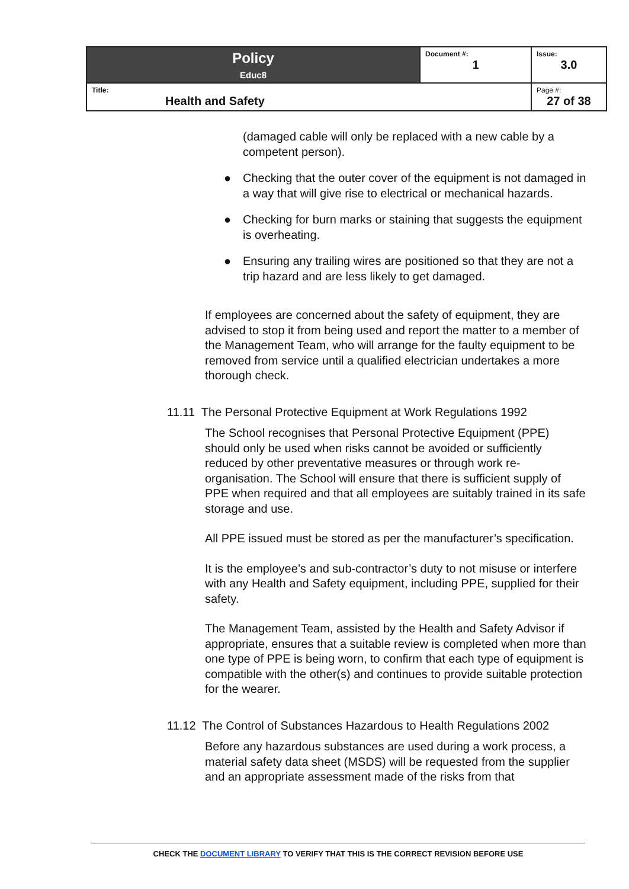| Policy Educ8 | Document #: 1 | Issue: 3.0 |
| Title: Health and Safety | | Page #: 27 of 38 |
(damaged cable will only be replaced with a new cable by a competent person).
● Checking that the outer cover of the equipment is not damaged in a way that will give rise to electrical or mechanical hazards.
● Checking for burn marks or staining that suggests the equipment is overheating.
● Ensuring any trailing wires are positioned so that they are not a trip hazard and are less likely to get damaged.
If employees are concerned about the safety of equipment, they are advised to stop it from being used and report the matter to a member of the Management Team, who will arrange for the faulty equipment to be removed from service until a qualified electrician undertakes a more thorough check.
11.11 The Personal Protective Equipment at Work Regulations 1992
The School recognises that Personal Protective Equipment (PPE) should only be used when risks cannot be avoided or sufficiently reduced by other preventative measures or through work re-organisation. The School will ensure that there is sufficient supply of PPE when required and that all employees are suitably trained in its safe storage and use.
All PPE issued must be stored as per the manufacturer’s specification.
It is the employee’s and sub-contractor’s duty to not misuse or interfere with any Health and Safety equipment, including PPE, supplied for their safety.
The Management Team, assisted by the Health and Safety Advisor if appropriate, ensures that a suitable review is completed when more than one type of PPE is being worn, to confirm that each type of equipment is compatible with the other(s) and continues to provide suitable protection for the wearer.
11.12 The Control of Substances Hazardous to Health Regulations 2002
Before any hazardous substances are used during a work process, a material safety data sheet (MSDS) will be requested from the supplier and an appropriate assessment made of the risks from that
CHECK THE DOCUMENT LIBRARY TO VERIFY THAT THIS IS THE CORRECT REVISION BEFORE USE